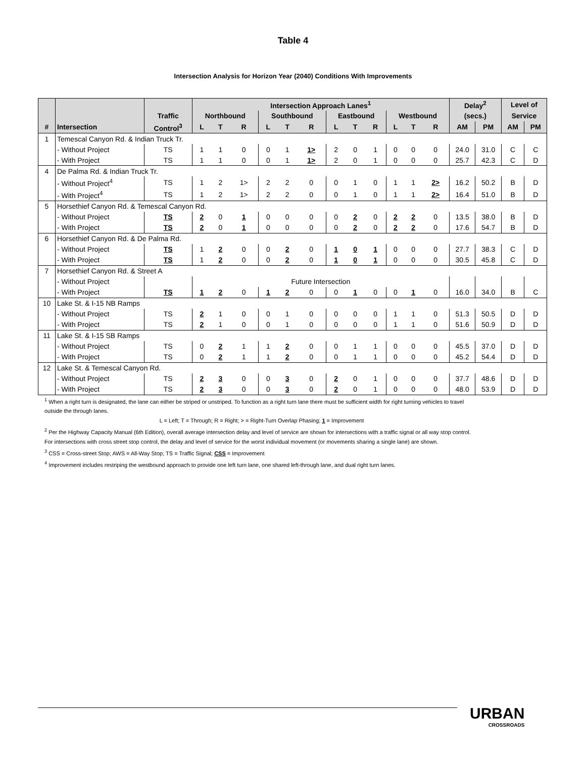Table 4
Intersection Analysis for Horizon Year (2040) Conditions With Improvements
| | | | Intersection Approach Lanes<sup>1</sup> | | | | | | | | | | | | Delay<sup>2</sup> | | Level of | |
| --- | --- | --- | --- | --- | --- | --- | --- | --- | --- | --- | --- | --- | --- | --- | --- | --- | --- | --- |
| | | Traffic | Northbound | | | Southbound | | | Eastbound | | | Westbound | | | (secs.) | | Service | |
| # | Intersection | Control<sup>3</sup> | L | T | R | L | T | R | L | T | R | L | T | R | AM | PM | AM | PM |
| 1 | Temescal Canyon Rd. & Indian Truck Tr. | | | | | | | | | | | | | | | | | |
| | - Without Project | TS | 1 | 1 | 0 | 0 | 1 | 1> | 2 | 0 | 1 | 0 | 0 | 0 | 24.0 | 31.0 | C | C |
| | - With Project | TS | 1 | 1 | 0 | 0 | 1 | 1> | 2 | 0 | 1 | 0 | 0 | 0 | 25.7 | 42.3 | C | D |
| 4 | De Palma Rd. & Indian Truck Tr. | | | | | | | | | | | | | | | | | |
| | - Without Project<sup>4</sup> | TS | 1 | 2 | 1> | 2 | 2 | 0 | 0 | 1 | 0 | 1 | 1 | 2> | 16.2 | 50.2 | B | D |
| | - With Project<sup>4</sup> | TS | 1 | 2 | 1> | 2 | 2 | 0 | 0 | 1 | 0 | 1 | 1 | 2> | 16.4 | 51.0 | B | D |
| 5 | Horsethief Canyon Rd. & Temescal Canyon Rd. | | | | | | | | | | | | | | | | | |
| | - Without Project | TS | 2 | 0 | 1 | 0 | 0 | 0 | 0 | 2 | 0 | 2 | 2 | 0 | 13.5 | 38.0 | B | D |
| | - With Project | TS | 2 | 0 | 1 | 0 | 0 | 0 | 0 | 2 | 0 | 2 | 2 | 0 | 17.6 | 54.7 | B | D |
| 6 | Horsethief Canyon Rd. & De Palma Rd. | | | | | | | | | | | | | | | | | |
| | - Without Project | TS | 1 | 2 | 0 | 0 | 2 | 0 | 1 | 0 | 1 | 0 | 0 | 0 | 27.7 | 38.3 | C | D |
| | - With Project | TS | 1 | 2 | 0 | 0 | 2 | 0 | 1 | 0 | 1 | 0 | 0 | 0 | 30.5 | 45.8 | C | D |
| 7 | Horsethief Canyon Rd. & Street A | | | | | | | | | | | | | | | | | |
| | - Without Project | | Future Intersection | | | | | | | | | | | | | | | |
| | - With Project | TS | 1 | 2 | 0 | 1 | 2 | 0 | 0 | 1 | 0 | 0 | 1 | 0 | 16.0 | 34.0 | B | C |
| 10 | Lake St. & I-15 NB Ramps | | | | | | | | | | | | | | | | | |
| | - Without Project | TS | 2 | 1 | 0 | 0 | 1 | 0 | 0 | 0 | 0 | 1 | 1 | 0 | 51.3 | 50.5 | D | D |
| | - With Project | TS | 2 | 1 | 0 | 0 | 1 | 0 | 0 | 0 | 0 | 1 | 1 | 0 | 51.6 | 50.9 | D | D |
| 11 | Lake St. & I-15 SB Ramps | | | | | | | | | | | | | | | | | |
| | - Without Project | TS | 0 | 2 | 1 | 1 | 2 | 0 | 0 | 1 | 1 | 0 | 0 | 0 | 45.5 | 37.0 | D | D |
| | - With Project | TS | 0 | 2 | 1 | 1 | 2 | 0 | 0 | 1 | 1 | 0 | 0 | 0 | 45.2 | 54.4 | D | D |
| 12 | Lake St. & Temescal Canyon Rd. | | | | | | | | | | | | | | | | | |
| | - Without Project | TS | 2 | 3 | 0 | 0 | 3 | 0 | 2 | 0 | 1 | 0 | 0 | 0 | 37.7 | 48.6 | D | D |
| | - With Project | TS | 2 | 3 | 0 | 0 | 3 | 0 | 2 | 0 | 1 | 0 | 0 | 0 | 48.0 | 53.9 | D | D |
<sup>1</sup> When a right turn is designated, the lane can either be striped or unstriped. To function as a right turn lane there must be sufficient width for right turning vehicles to travel outside the through lanes.
L = Left; T = Through; R = Right; > = Right-Turn Overlap Phasing; 1 = Improvement
<sup>2</sup> Per the Highway Capacity Manual (6th Edition), overall average intersection delay and level of service are shown for intersections with a traffic signal or all way stop control. For intersections with cross street stop control, the delay and level of service for the worst individual movement (or movements sharing a single lane) are shown.
<sup>3</sup> CSS = Cross-street Stop; AWS = All-Way Stop; TS = Traffic Signal; CSS = Improvement
<sup>4</sup> Improvement includes restriping the westbound approach to provide one left turn lane, one shared left-through lane, and dual right turn lanes.
URBAN
CROSSROADS